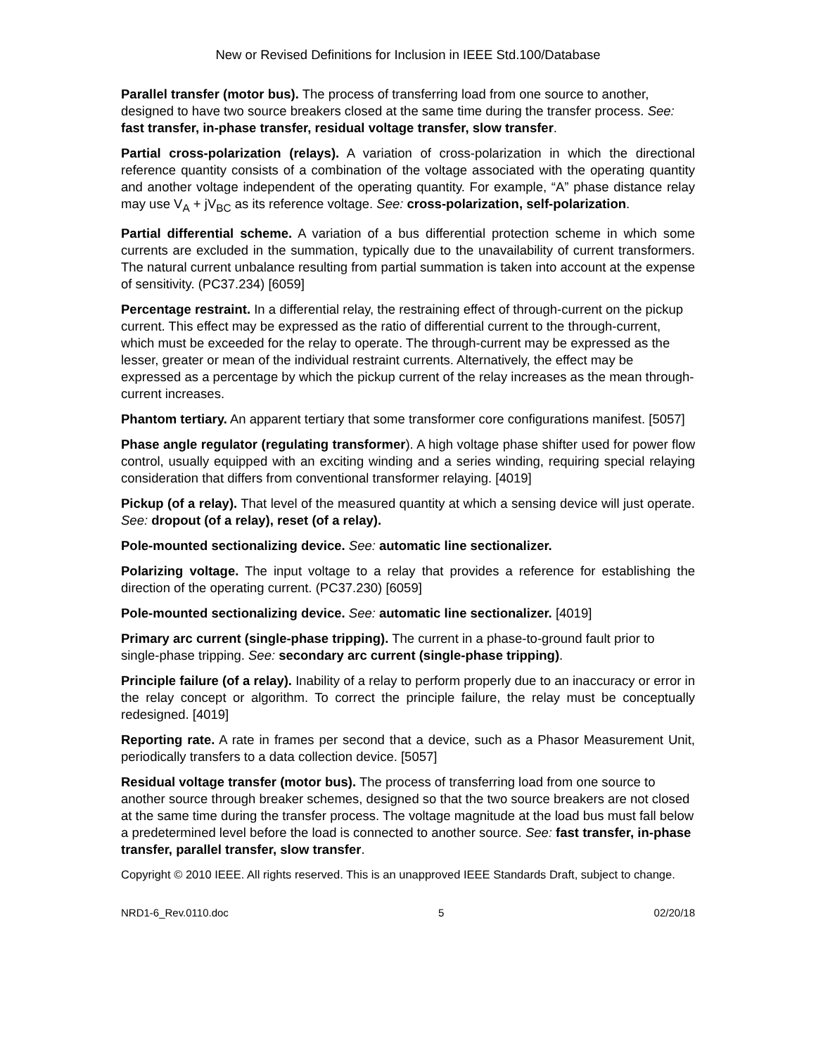New or Revised Definitions for Inclusion in IEEE Std.100/Database
Parallel transfer (motor bus). The process of transferring load from one source to another, designed to have two source breakers closed at the same time during the transfer process. See: fast transfer, in-phase transfer, residual voltage transfer, slow transfer.
Partial cross-polarization (relays). A variation of cross-polarization in which the directional reference quantity consists of a combination of the voltage associated with the operating quantity and another voltage independent of the operating quantity. For example, “A” phase distance relay may use V<sub>A</sub> + jV<sub>BC</sub> as its reference voltage. See: cross-polarization, self-polarization.
Partial differential scheme. A variation of a bus differential protection scheme in which some currents are excluded in the summation, typically due to the unavailability of current transformers. The natural current unbalance resulting from partial summation is taken into account at the expense of sensitivity. (PC37.234) [6059]
Percentage restraint. In a differential relay, the restraining effect of through-current on the pickup current. This effect may be expressed as the ratio of differential current to the through-current, which must be exceeded for the relay to operate. The through-current may be expressed as the lesser, greater or mean of the individual restraint currents. Alternatively, the effect may be expressed as a percentage by which the pickup current of the relay increases as the mean through-current increases.
Phantom tertiary. An apparent tertiary that some transformer core configurations manifest. [5057]
Phase angle regulator (regulating transformer). A high voltage phase shifter used for power flow control, usually equipped with an exciting winding and a series winding, requiring special relaying consideration that differs from conventional transformer relaying. [4019]
Pickup (of a relay). That level of the measured quantity at which a sensing device will just operate. See: dropout (of a relay), reset (of a relay).
Pole-mounted sectionalizing device. See: automatic line sectionalizer.
Polarizing voltage. The input voltage to a relay that provides a reference for establishing the direction of the operating current. (PC37.230) [6059]
Pole-mounted sectionalizing device. See: automatic line sectionalizer. [4019]
Primary arc current (single-phase tripping). The current in a phase-to-ground fault prior to single-phase tripping. See: secondary arc current (single-phase tripping).
Principle failure (of a relay). Inability of a relay to perform properly due to an inaccuracy or error in the relay concept or algorithm. To correct the principle failure, the relay must be conceptually redesigned. [4019]
Reporting rate. A rate in frames per second that a device, such as a Phasor Measurement Unit, periodically transfers to a data collection device. [5057]
Residual voltage transfer (motor bus). The process of transferring load from one source to another source through breaker schemes, designed so that the two source breakers are not closed at the same time during the transfer process. The voltage magnitude at the load bus must fall below a predetermined level before the load is connected to another source. See: fast transfer, in-phase transfer, parallel transfer, slow transfer.
Copyright © 2010 IEEE. All rights reserved. This is an unapproved IEEE Standards Draft, subject to change.
NRD1-6_Rev.0110.doc 5 02/20/18